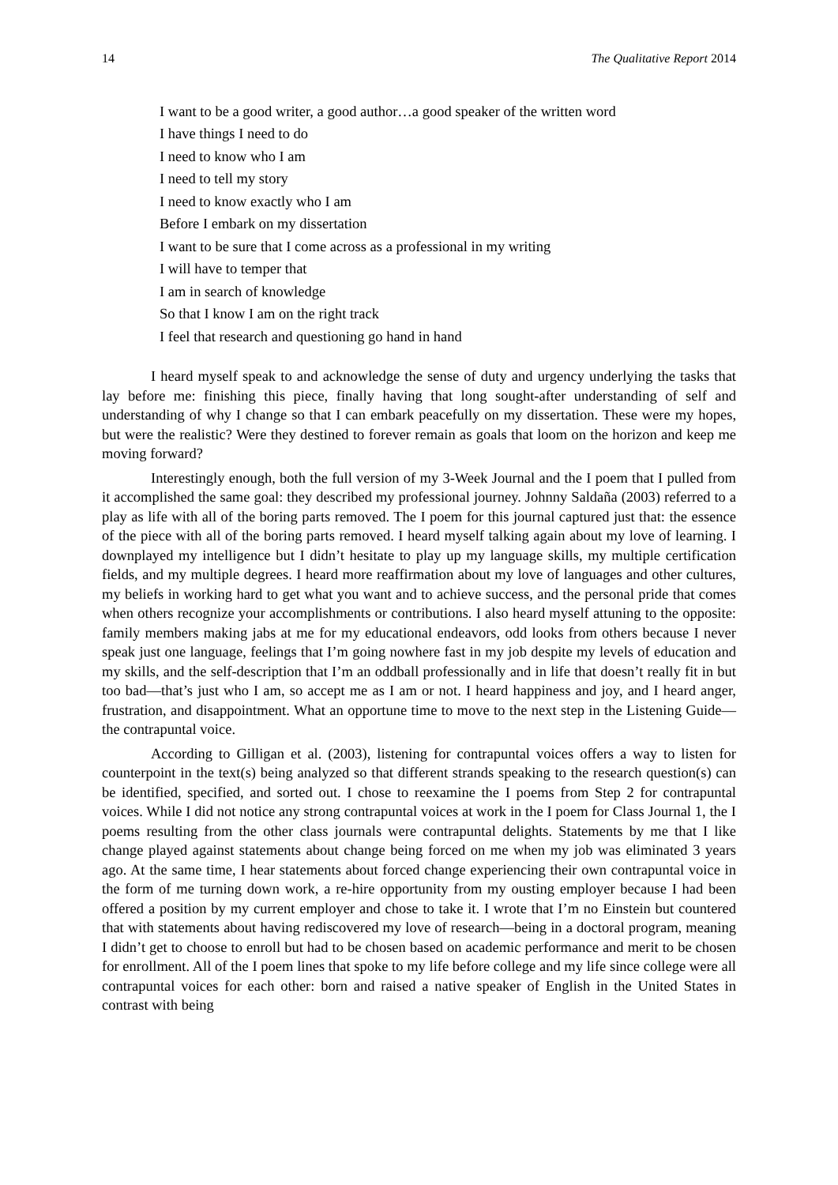14 The Qualitative Report 2014
I want to be a good writer, a good author…a good speaker of the written word
I have things I need to do
I need to know who I am
I need to tell my story
I need to know exactly who I am
Before I embark on my dissertation
I want to be sure that I come across as a professional in my writing
I will have to temper that
I am in search of knowledge
So that I know I am on the right track
I feel that research and questioning go hand in hand
I heard myself speak to and acknowledge the sense of duty and urgency underlying the tasks that lay before me: finishing this piece, finally having that long sought-after understanding of self and understanding of why I change so that I can embark peacefully on my dissertation. These were my hopes, but were the realistic? Were they destined to forever remain as goals that loom on the horizon and keep me moving forward?
Interestingly enough, both the full version of my 3-Week Journal and the I poem that I pulled from it accomplished the same goal: they described my professional journey. Johnny Saldaña (2003) referred to a play as life with all of the boring parts removed. The I poem for this journal captured just that: the essence of the piece with all of the boring parts removed. I heard myself talking again about my love of learning. I downplayed my intelligence but I didn’t hesitate to play up my language skills, my multiple certification fields, and my multiple degrees. I heard more reaffirmation about my love of languages and other cultures, my beliefs in working hard to get what you want and to achieve success, and the personal pride that comes when others recognize your accomplishments or contributions. I also heard myself attuning to the opposite: family members making jabs at me for my educational endeavors, odd looks from others because I never speak just one language, feelings that I’m going nowhere fast in my job despite my levels of education and my skills, and the self-description that I’m an oddball professionally and in life that doesn’t really fit in but too bad—that’s just who I am, so accept me as I am or not. I heard happiness and joy, and I heard anger, frustration, and disappointment. What an opportune time to move to the next step in the Listening Guide—the contrapuntal voice.
According to Gilligan et al. (2003), listening for contrapuntal voices offers a way to listen for counterpoint in the text(s) being analyzed so that different strands speaking to the research question(s) can be identified, specified, and sorted out. I chose to reexamine the I poems from Step 2 for contrapuntal voices. While I did not notice any strong contrapuntal voices at work in the I poem for Class Journal 1, the I poems resulting from the other class journals were contrapuntal delights. Statements by me that I like change played against statements about change being forced on me when my job was eliminated 3 years ago. At the same time, I hear statements about forced change experiencing their own contrapuntal voice in the form of me turning down work, a re-hire opportunity from my ousting employer because I had been offered a position by my current employer and chose to take it. I wrote that I’m no Einstein but countered that with statements about having rediscovered my love of research—being in a doctoral program, meaning I didn’t get to choose to enroll but had to be chosen based on academic performance and merit to be chosen for enrollment. All of the I poem lines that spoke to my life before college and my life since college were all contrapuntal voices for each other: born and raised a native speaker of English in the United States in contrast with being